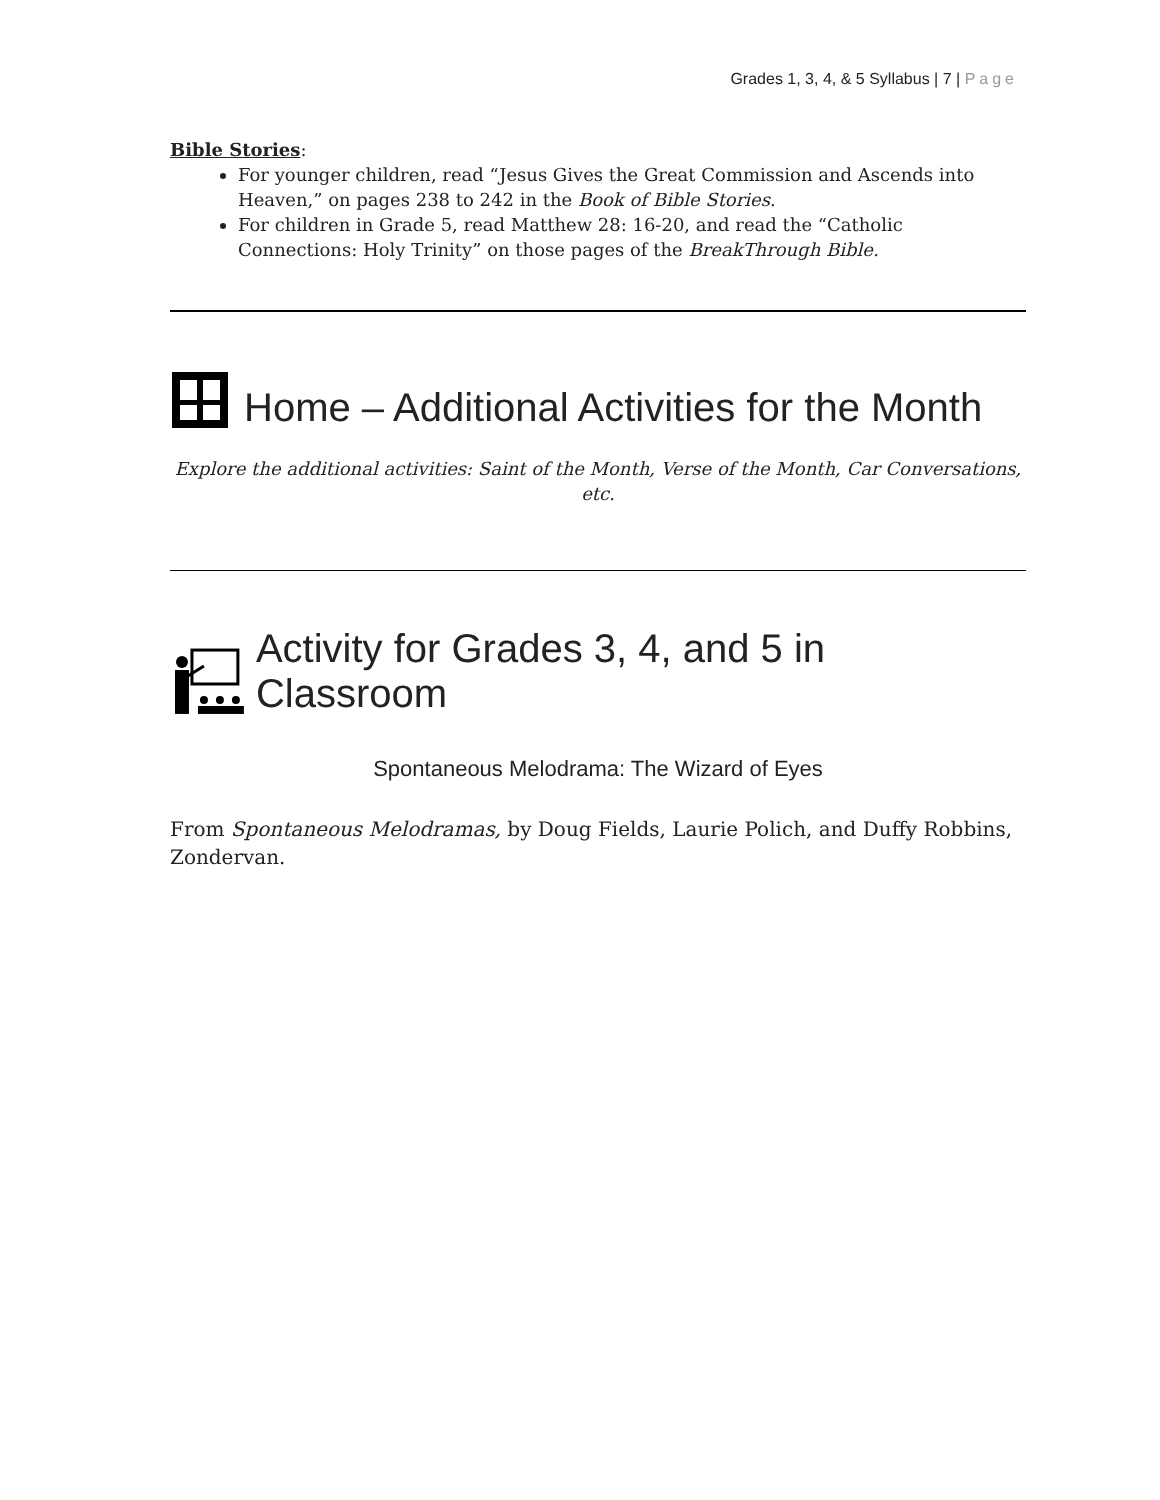Grades 1, 3, 4, & 5 Syllabus | 7 | Page
Bible Stories:
For younger children, read “Jesus Gives the Great Commission and Ascends into Heaven,” on pages 238 to 242 in the Book of Bible Stories.
For children in Grade 5, read Matthew 28: 16-20, and read the “Catholic Connections: Holy Trinity” on those pages of the BreakThrough Bible.
Home – Additional Activities for the Month
Explore the additional activities: Saint of the Month, Verse of the Month, Car Conversations, etc.
Activity for Grades 3, 4, and 5 in Classroom
Spontaneous Melodrama: The Wizard of Eyes
From Spontaneous Melodramas, by Doug Fields, Laurie Polich, and Duffy Robbins, Zondervan.